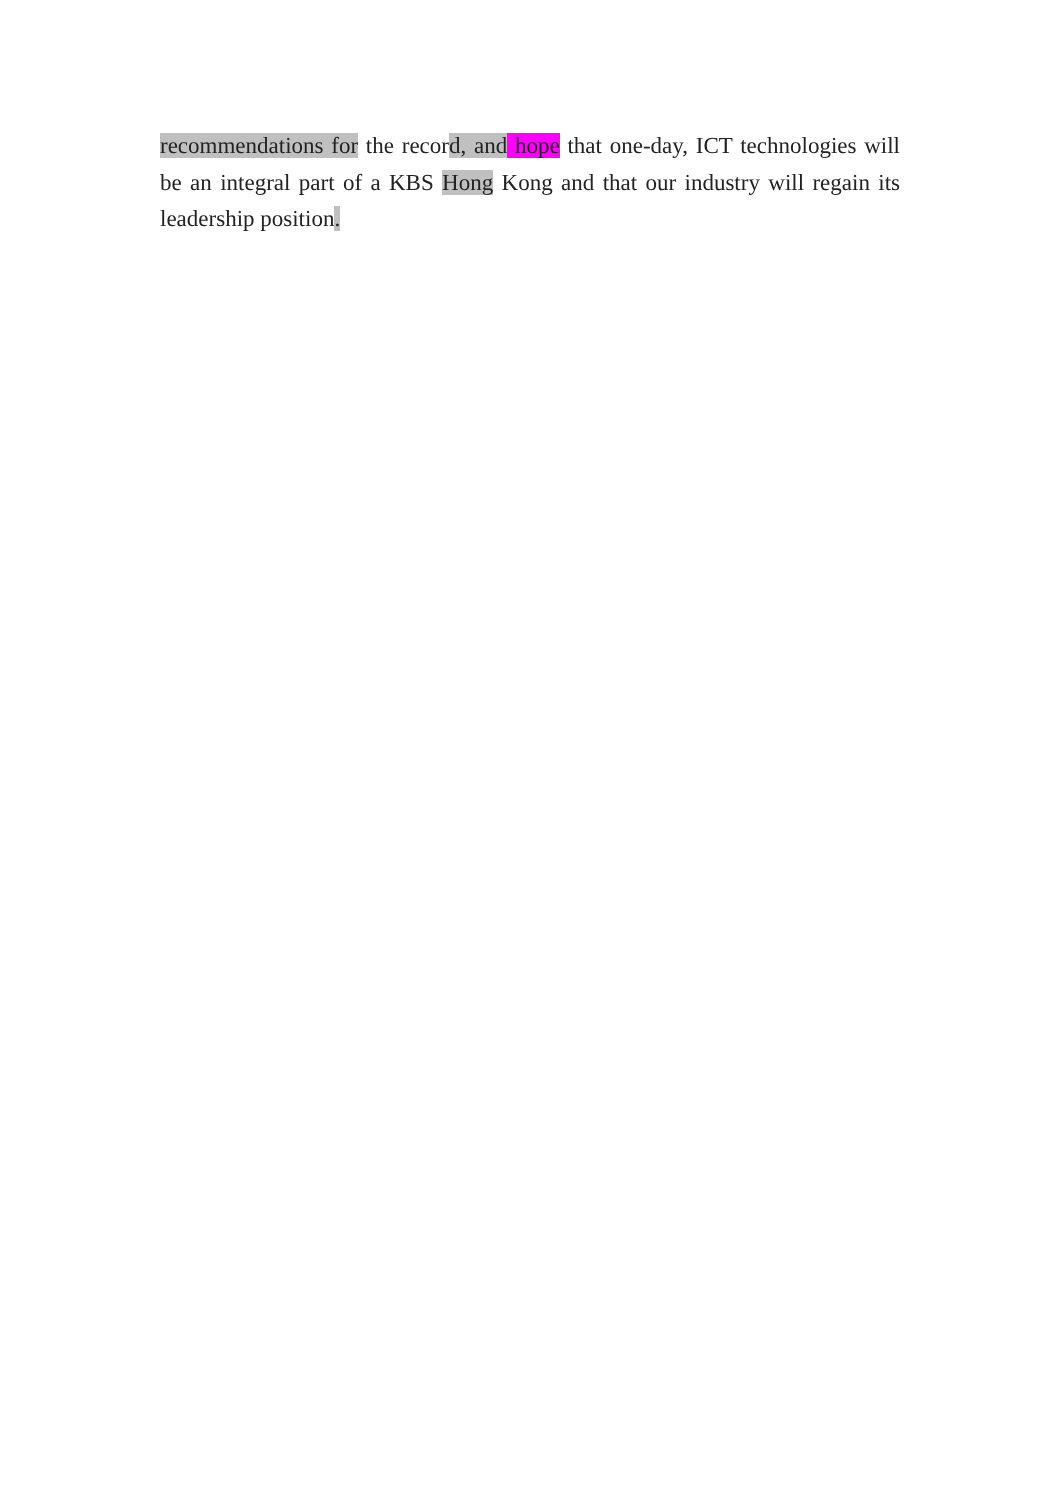recommendations for the record, and hope that one-day, ICT technologies will be an integral part of a KBS Hong Kong and that our industry will regain its leadership position.